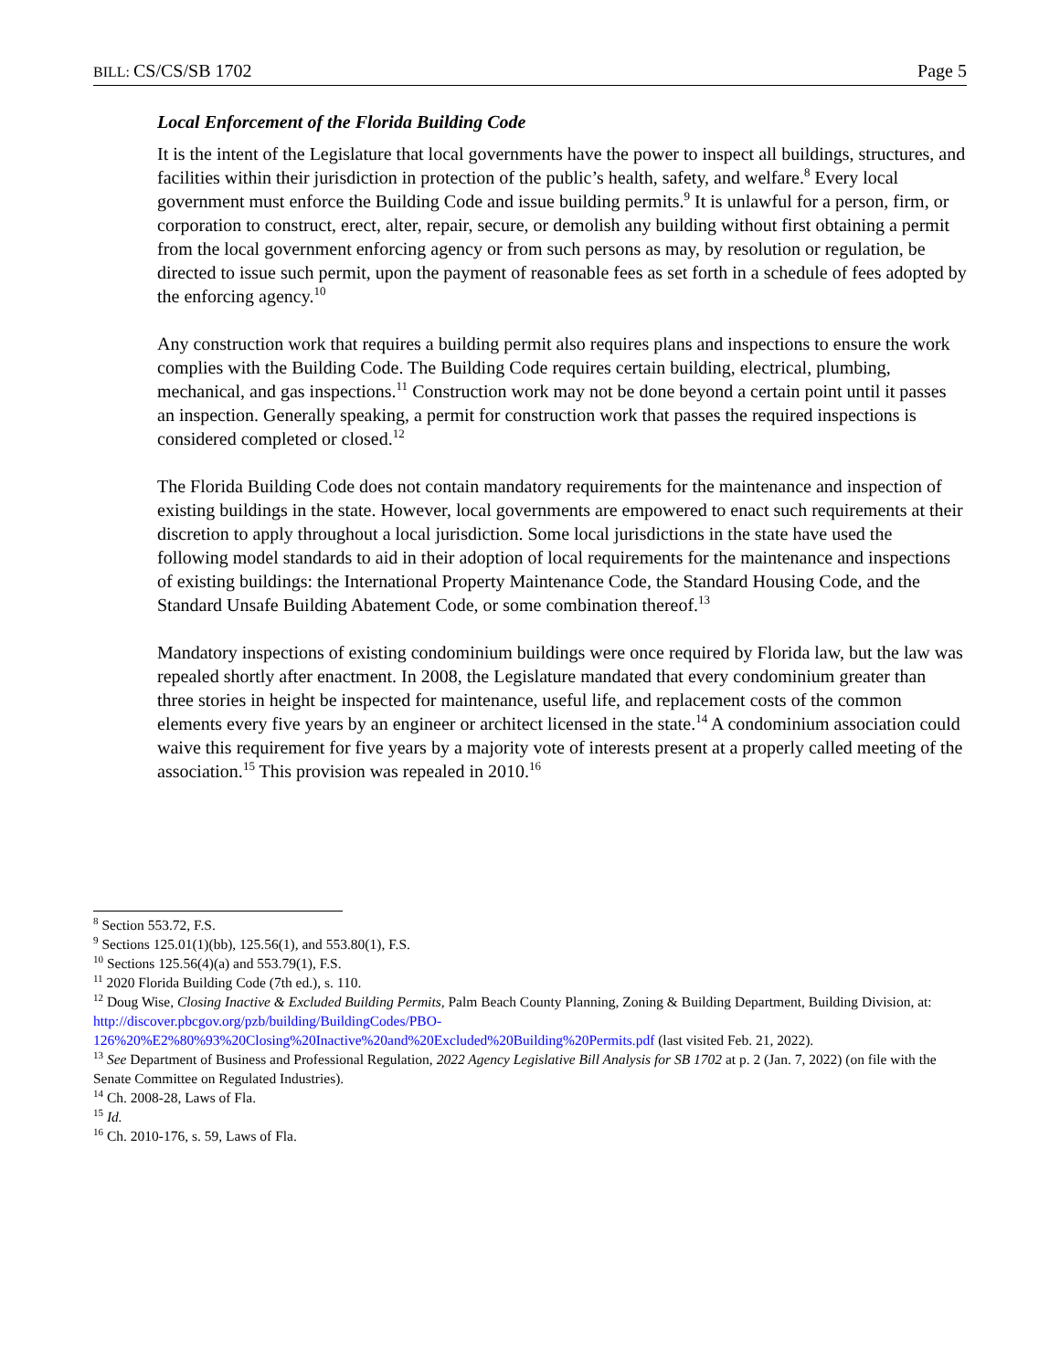BILL: CS/CS/SB 1702 Page 5
Local Enforcement of the Florida Building Code
It is the intent of the Legislature that local governments have the power to inspect all buildings, structures, and facilities within their jurisdiction in protection of the public’s health, safety, and welfare.<sup>8</sup> Every local government must enforce the Building Code and issue building permits.<sup>9</sup> It is unlawful for a person, firm, or corporation to construct, erect, alter, repair, secure, or demolish any building without first obtaining a permit from the local government enforcing agency or from such persons as may, by resolution or regulation, be directed to issue such permit, upon the payment of reasonable fees as set forth in a schedule of fees adopted by the enforcing agency.<sup>10</sup>
Any construction work that requires a building permit also requires plans and inspections to ensure the work complies with the Building Code. The Building Code requires certain building, electrical, plumbing, mechanical, and gas inspections.<sup>11</sup> Construction work may not be done beyond a certain point until it passes an inspection. Generally speaking, a permit for construction work that passes the required inspections is considered completed or closed.<sup>12</sup>
The Florida Building Code does not contain mandatory requirements for the maintenance and inspection of existing buildings in the state. However, local governments are empowered to enact such requirements at their discretion to apply throughout a local jurisdiction. Some local jurisdictions in the state have used the following model standards to aid in their adoption of local requirements for the maintenance and inspections of existing buildings: the International Property Maintenance Code, the Standard Housing Code, and the Standard Unsafe Building Abatement Code, or some combination thereof.<sup>13</sup>
Mandatory inspections of existing condominium buildings were once required by Florida law, but the law was repealed shortly after enactment. In 2008, the Legislature mandated that every condominium greater than three stories in height be inspected for maintenance, useful life, and replacement costs of the common elements every five years by an engineer or architect licensed in the state.<sup>14</sup> A condominium association could waive this requirement for five years by a majority vote of interests present at a properly called meeting of the association.<sup>15</sup> This provision was repealed in 2010.<sup>16</sup>
<sup>8</sup> Section 553.72, F.S.
<sup>9</sup> Sections 125.01(1)(bb), 125.56(1), and 553.80(1), F.S.
<sup>10</sup> Sections 125.56(4)(a) and 553.79(1), F.S.
<sup>11</sup> 2020 Florida Building Code (7th ed.), s. 110.
<sup>12</sup> Doug Wise, Closing Inactive & Excluded Building Permits, Palm Beach County Planning, Zoning & Building Department, Building Division, at: http://discover.pbcgov.org/pzb/building/BuildingCodes/PBO-126%20%E2%80%93%20Closing%20Inactive%20and%20Excluded%20Building%20Permits.pdf (last visited Feb. 21, 2022).
<sup>13</sup> See Department of Business and Professional Regulation, 2022 Agency Legislative Bill Analysis for SB 1702 at p. 2 (Jan. 7, 2022) (on file with the Senate Committee on Regulated Industries).
<sup>14</sup> Ch. 2008-28, Laws of Fla.
<sup>15</sup> Id.
<sup>16</sup> Ch. 2010-176, s. 59, Laws of Fla.